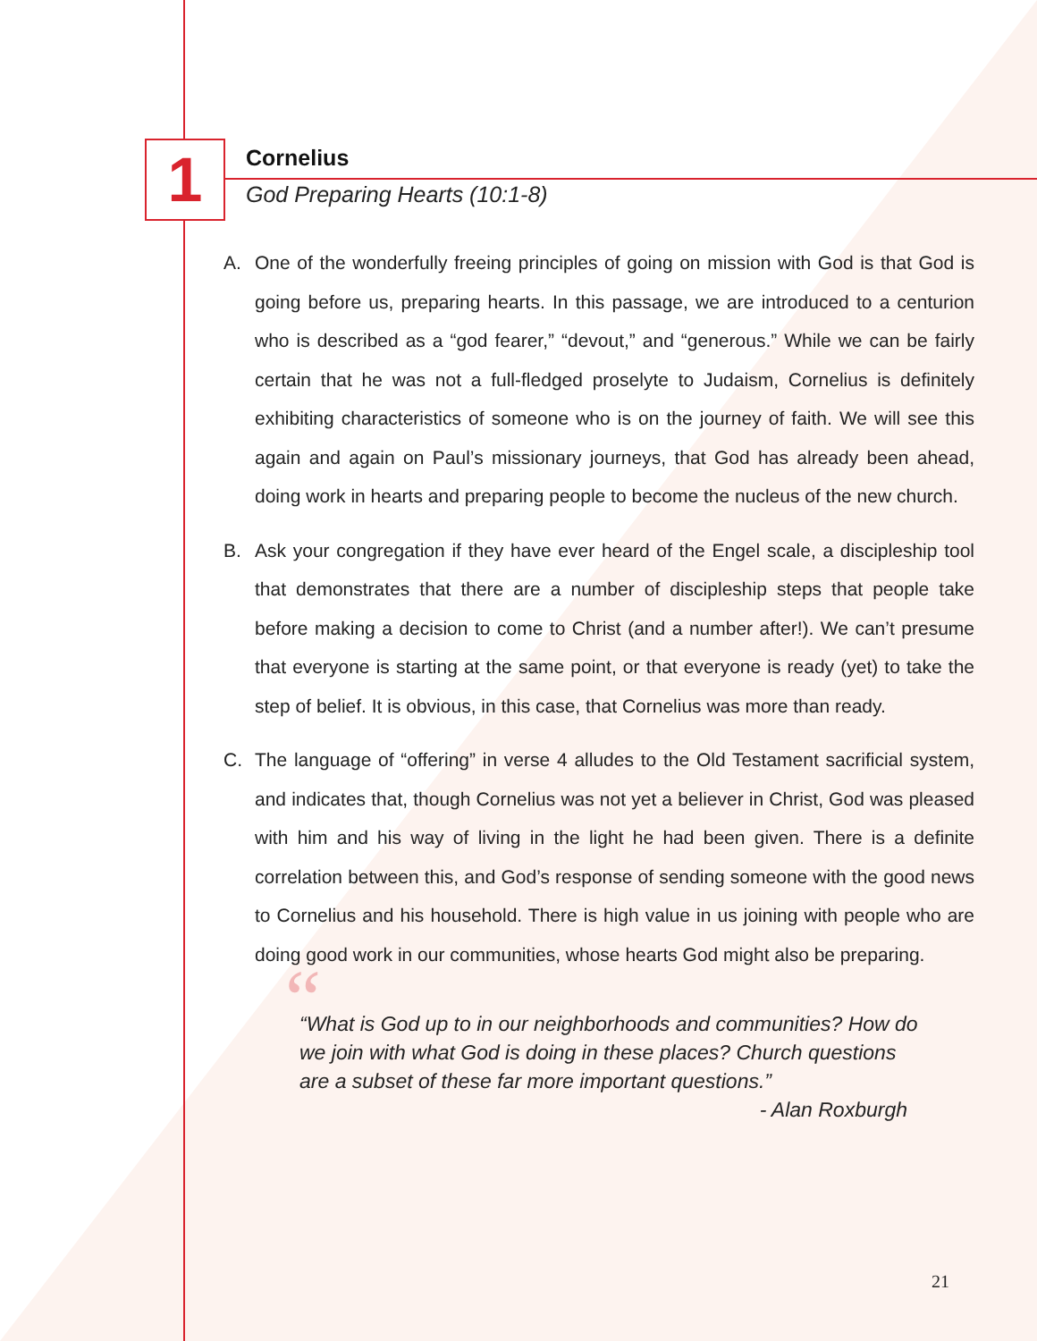1
Cornelius
God Preparing Hearts (10:1-8)
A. One of the wonderfully freeing principles of going on mission with God is that God is going before us, preparing hearts. In this passage, we are introduced to a centurion who is described as a “god fearer,” “devout,” and “generous.” While we can be fairly certain that he was not a full-fledged proselyte to Judaism, Cornelius is definitely exhibiting characteristics of someone who is on the journey of faith. We will see this again and again on Paul’s missionary journeys, that God has already been ahead, doing work in hearts and preparing people to become the nucleus of the new church.
B. Ask your congregation if they have ever heard of the Engel scale, a discipleship tool that demonstrates that there are a number of discipleship steps that people take before making a decision to come to Christ (and a number after!). We can’t presume that everyone is starting at the same point, or that everyone is ready (yet) to take the step of belief. It is obvious, in this case, that Cornelius was more than ready.
C. The language of “offering” in verse 4 alludes to the Old Testament sacrificial system, and indicates that, though Cornelius was not yet a believer in Christ, God was pleased with him and his way of living in the light he had been given. There is a definite correlation between this, and God’s response of sending someone with the good news to Cornelius and his household. There is high value in us joining with people who are doing good work in our communities, whose hearts God might also be preparing.
““What is God up to in our neighborhoods and communities? How do we join with what God is doing in these places? Church questions are a subset of these far more important questions.”
- Alan Roxburgh
21